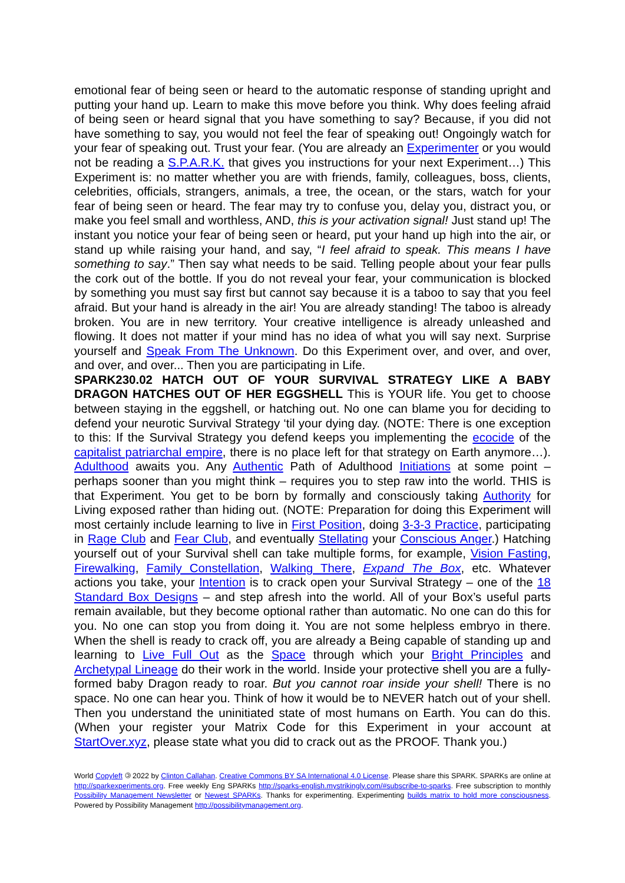emotional fear of being seen or heard to the automatic response of standing upright and putting your hand up. Learn to make this move before you think. Why does feeling afraid of being seen or heard signal that you have something to say? Because, if you did not have something to say, you would not feel the fear of speaking out! Ongoingly watch for your fear of speaking out. Trust your fear. (You are already an Experimenter or you would not be reading a S.P.A.R.K. that gives you instructions for your next Experiment…) This Experiment is: no matter whether you are with friends, family, colleagues, boss, clients, celebrities, officials, strangers, animals, a tree, the ocean, or the stars, watch for your fear of being seen or heard. The fear may try to confuse you, delay you, distract you, or make you feel small and worthless, AND, this is your activation signal! Just stand up! The instant you notice your fear of being seen or heard, put your hand up high into the air, or stand up while raising your hand, and say, “I feel afraid to speak. This means I have something to say.” Then say what needs to be said. Telling people about your fear pulls the cork out of the bottle. If you do not reveal your fear, your communication is blocked by something you must say first but cannot say because it is a taboo to say that you feel afraid. But your hand is already in the air! You are already standing! The taboo is already broken. You are in new territory. Your creative intelligence is already unleashed and flowing. It does not matter if your mind has no idea of what you will say next. Surprise yourself and Speak From The Unknown. Do this Experiment over, and over, and over, and over, and over... Then you are participating in Life.
SPARK230.02 HATCH OUT OF YOUR SURVIVAL STRATEGY LIKE A BABY DRAGON HATCHES OUT OF HER EGGSHELL This is YOUR life. You get to choose between staying in the eggshell, or hatching out. No one can blame you for deciding to defend your neurotic Survival Strategy ‘til your dying day. (NOTE: There is one exception to this: If the Survival Strategy you defend keeps you implementing the ecocide of the capitalist patriarchal empire, there is no place left for that strategy on Earth anymore…). Adulthood awaits you. Any Authentic Path of Adulthood Initiations at some point – perhaps sooner than you might think – requires you to step raw into the world. THIS is that Experiment. You get to be born by formally and consciously taking Authority for Living exposed rather than hiding out. (NOTE: Preparation for doing this Experiment will most certainly include learning to live in First Position, doing 3-3-3 Practice, participating in Rage Club and Fear Club, and eventually Stellating your Conscious Anger.) Hatching yourself out of your Survival shell can take multiple forms, for example, Vision Fasting, Firewalking, Family Constellation, Walking There, Expand The Box, etc. Whatever actions you take, your Intention is to crack open your Survival Strategy – one of the 18 Standard Box Designs – and step afresh into the world. All of your Box’s useful parts remain available, but they become optional rather than automatic. No one can do this for you. No one can stop you from doing it. You are not some helpless embryo in there. When the shell is ready to crack off, you are already a Being capable of standing up and learning to Live Full Out as the Space through which your Bright Principles and Archetypal Lineage do their work in the world. Inside your protective shell you are a fully-formed baby Dragon ready to roar. But you cannot roar inside your shell! There is no space. No one can hear you. Think of how it would be to NEVER hatch out of your shell. Then you understand the uninitiated state of most humans on Earth. You can do this. (When your register your Matrix Code for this Experiment in your account at StartOver.xyz, please state what you did to crack out as the PROOF. Thank you.)
World Copyleft 🄯 2022 by Clinton Callahan. Creative Commons BY SA International 4.0 License. Please share this SPARK. SPARKs are online at http://sparkexperiments.org. Free weekly Eng SPARKs http://sparks-english.mystrikingly.com/#subscribe-to-sparks. Free subscription to monthly Possibility Management Newsletter or Newest SPARKs. Thanks for experimenting. Experimenting builds matrix to hold more consciousness. Powered by Possibility Management http://possibilitymanagement.org.